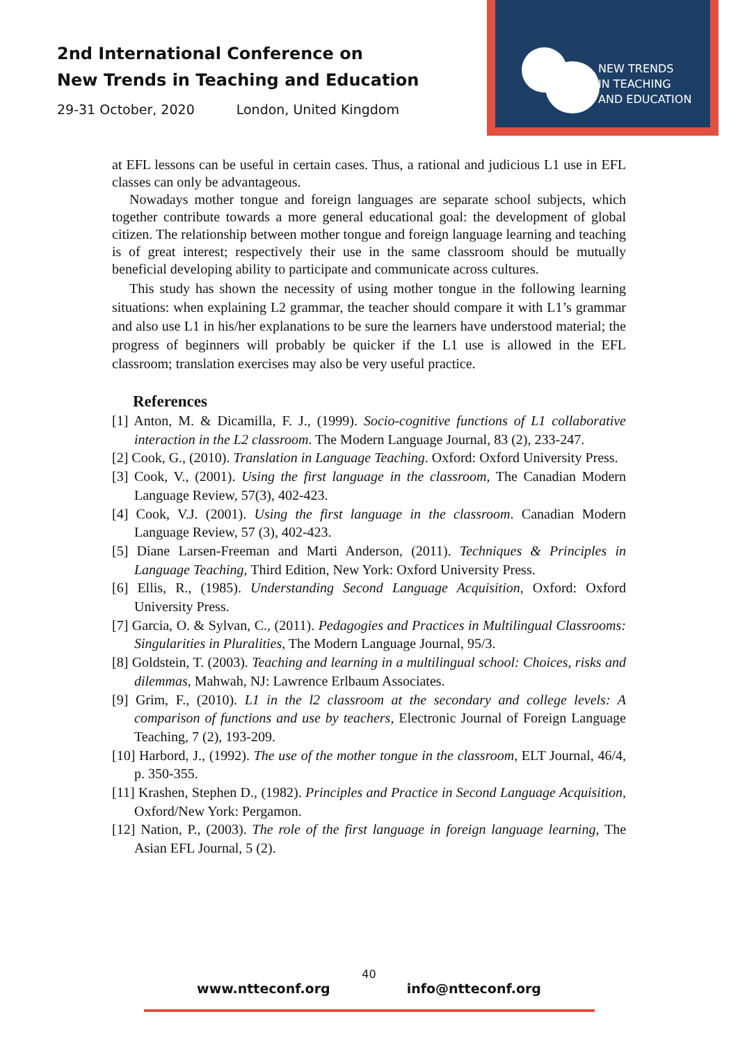2nd International Conference on
New Trends in Teaching and Education
29-31 October, 2020 London, United Kingdom
NEW TRENDS
IN TEACHING
AND EDUCATION
at EFL lessons can be useful in certain cases. Thus, a rational and judicious L1 use in EFL classes can only be advantageous.
Nowadays mother tongue and foreign languages are separate school subjects, which together contribute towards a more general educational goal: the development of global citizen. The relationship between mother tongue and foreign language learning and teaching is of great interest; respectively their use in the same classroom should be mutually beneficial developing ability to participate and communicate across cultures.
This study has shown the necessity of using mother tongue in the following learning situations: when explaining L2 grammar, the teacher should compare it with L1’s grammar and also use L1 in his/her explanations to be sure the learners have understood material; the progress of beginners will probably be quicker if the L1 use is allowed in the EFL classroom; translation exercises may also be very useful practice.
References
[1] Anton, M. & Dicamilla, F. J., (1999). Socio-cognitive functions of L1 collaborative interaction in the L2 classroom. The Modern Language Journal, 83 (2), 233-247.
[2] Cook, G., (2010). Translation in Language Teaching. Oxford: Oxford University Press.
[3] Cook, V., (2001). Using the first language in the classroom, The Canadian Modern Language Review, 57(3), 402-423.
[4] Cook, V.J. (2001). Using the first language in the classroom. Canadian Modern Language Review, 57 (3), 402-423.
[5] Diane Larsen-Freeman and Marti Anderson, (2011). Techniques & Principles in Language Teaching, Third Edition, New York: Oxford University Press.
[6] Ellis, R., (1985). Understanding Second Language Acquisition, Oxford: Oxford University Press.
[7] Garcia, O. & Sylvan, C., (2011). Pedagogies and Practices in Multilingual Classrooms: Singularities in Pluralities, The Modern Language Journal, 95/3.
[8] Goldstein, T. (2003). Teaching and learning in a multilingual school: Choices, risks and dilemmas, Mahwah, NJ: Lawrence Erlbaum Associates.
[9] Grim, F., (2010). L1 in the l2 classroom at the secondary and college levels: A comparison of functions and use by teachers, Electronic Journal of Foreign Language Teaching, 7 (2), 193-209.
[10] Harbord, J., (1992). The use of the mother tongue in the classroom, ELT Journal, 46/4, p. 350-355.
[11] Krashen, Stephen D., (1982). Principles and Practice in Second Language Acquisition, Oxford/New York: Pergamon.
[12] Nation, P., (2003). The role of the first language in foreign language learning, The Asian EFL Journal, 5 (2).
40
www.ntteconf.org info@ntteconf.org